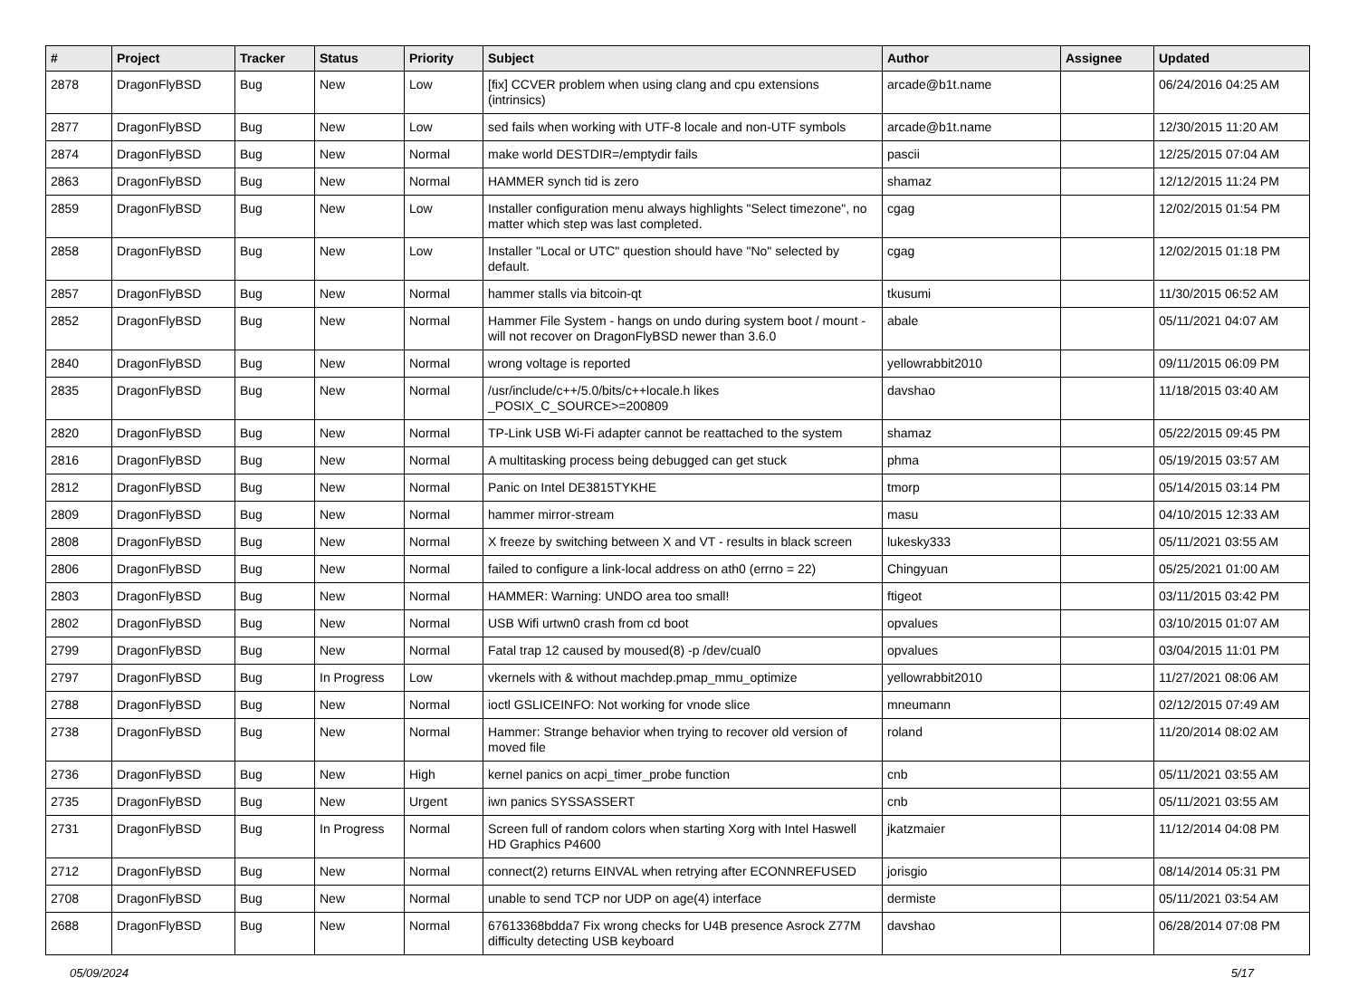| # | Project | Tracker | Status | Priority | Subject | Author | Assignee | Updated |
| --- | --- | --- | --- | --- | --- | --- | --- | --- |
| 2878 | DragonFlyBSD | Bug | New | Low | [fix] CCVER problem when using clang and cpu extensions (intrinsics) | arcade@b1t.name | | 06/24/2016 04:25 AM |
| 2877 | DragonFlyBSD | Bug | New | Low | sed fails when working with UTF-8 locale and non-UTF symbols | arcade@b1t.name | | 12/30/2015 11:20 AM |
| 2874 | DragonFlyBSD | Bug | New | Normal | make world DESTDIR=/emptydir fails | pascii | | 12/25/2015 07:04 AM |
| 2863 | DragonFlyBSD | Bug | New | Normal | HAMMER synch tid is zero | shamaz | | 12/12/2015 11:24 PM |
| 2859 | DragonFlyBSD | Bug | New | Low | Installer configuration menu always highlights "Select timezone", no matter which step was last completed. | cgag | | 12/02/2015 01:54 PM |
| 2858 | DragonFlyBSD | Bug | New | Low | Installer "Local or UTC" question should have "No" selected by default. | cgag | | 12/02/2015 01:18 PM |
| 2857 | DragonFlyBSD | Bug | New | Normal | hammer stalls via bitcoin-qt | tkusumi | | 11/30/2015 06:52 AM |
| 2852 | DragonFlyBSD | Bug | New | Normal | Hammer File System - hangs on undo during system boot / mount - will not recover on DragonFlyBSD newer than 3.6.0 | abale | | 05/11/2021 04:07 AM |
| 2840 | DragonFlyBSD | Bug | New | Normal | wrong voltage is reported | yellowrabbit2010 | | 09/11/2015 06:09 PM |
| 2835 | DragonFlyBSD | Bug | New | Normal | /usr/include/c++/5.0/bits/c++locale.h likes _POSIX_C_SOURCE>=200809 | davshao | | 11/18/2015 03:40 AM |
| 2820 | DragonFlyBSD | Bug | New | Normal | TP-Link USB Wi-Fi adapter cannot be reattached to the system | shamaz | | 05/22/2015 09:45 PM |
| 2816 | DragonFlyBSD | Bug | New | Normal | A multitasking process being debugged can get stuck | phma | | 05/19/2015 03:57 AM |
| 2812 | DragonFlyBSD | Bug | New | Normal | Panic on Intel DE3815TYKHE | tmorp | | 05/14/2015 03:14 PM |
| 2809 | DragonFlyBSD | Bug | New | Normal | hammer mirror-stream | masu | | 04/10/2015 12:33 AM |
| 2808 | DragonFlyBSD | Bug | New | Normal | X freeze by switching between X and VT - results in black screen | lukesky333 | | 05/11/2021 03:55 AM |
| 2806 | DragonFlyBSD | Bug | New | Normal | failed to configure a link-local address on ath0 (errno = 22) | Chingyuan | | 05/25/2021 01:00 AM |
| 2803 | DragonFlyBSD | Bug | New | Normal | HAMMER: Warning: UNDO area too small! | ftigeot | | 03/11/2015 03:42 PM |
| 2802 | DragonFlyBSD | Bug | New | Normal | USB Wifi urtwn0 crash from cd boot | opvalues | | 03/10/2015 01:07 AM |
| 2799 | DragonFlyBSD | Bug | New | Normal | Fatal trap 12 caused by moused(8) -p /dev/cual0 | opvalues | | 03/04/2015 11:01 PM |
| 2797 | DragonFlyBSD | Bug | In Progress | Low | vkernels with & without machdep.pmap_mmu_optimize | yellowrabbit2010 | | 11/27/2021 08:06 AM |
| 2788 | DragonFlyBSD | Bug | New | Normal | ioctl GSLICEINFO: Not working for vnode slice | mneumann | | 02/12/2015 07:49 AM |
| 2738 | DragonFlyBSD | Bug | New | Normal | Hammer: Strange behavior when trying to recover old version of moved file | roland | | 11/20/2014 08:02 AM |
| 2736 | DragonFlyBSD | Bug | New | High | kernel panics on acpi_timer_probe function | cnb | | 05/11/2021 03:55 AM |
| 2735 | DragonFlyBSD | Bug | New | Urgent | iwn panics SYSSASSERT | cnb | | 05/11/2021 03:55 AM |
| 2731 | DragonFlyBSD | Bug | In Progress | Normal | Screen full of random colors when starting Xorg with Intel Haswell HD Graphics P4600 | jkatzmaier | | 11/12/2014 04:08 PM |
| 2712 | DragonFlyBSD | Bug | New | Normal | connect(2) returns EINVAL when retrying after ECONNREFUSED | jorisgio | | 08/14/2014 05:31 PM |
| 2708 | DragonFlyBSD | Bug | New | Normal | unable to send TCP nor UDP on age(4) interface | dermiste | | 05/11/2021 03:54 AM |
| 2688 | DragonFlyBSD | Bug | New | Normal | 67613368bdda7 Fix wrong checks for U4B presence Asrock Z77M difficulty detecting USB keyboard | davshao | | 06/28/2014 07:08 PM |
05/09/2024 5/17